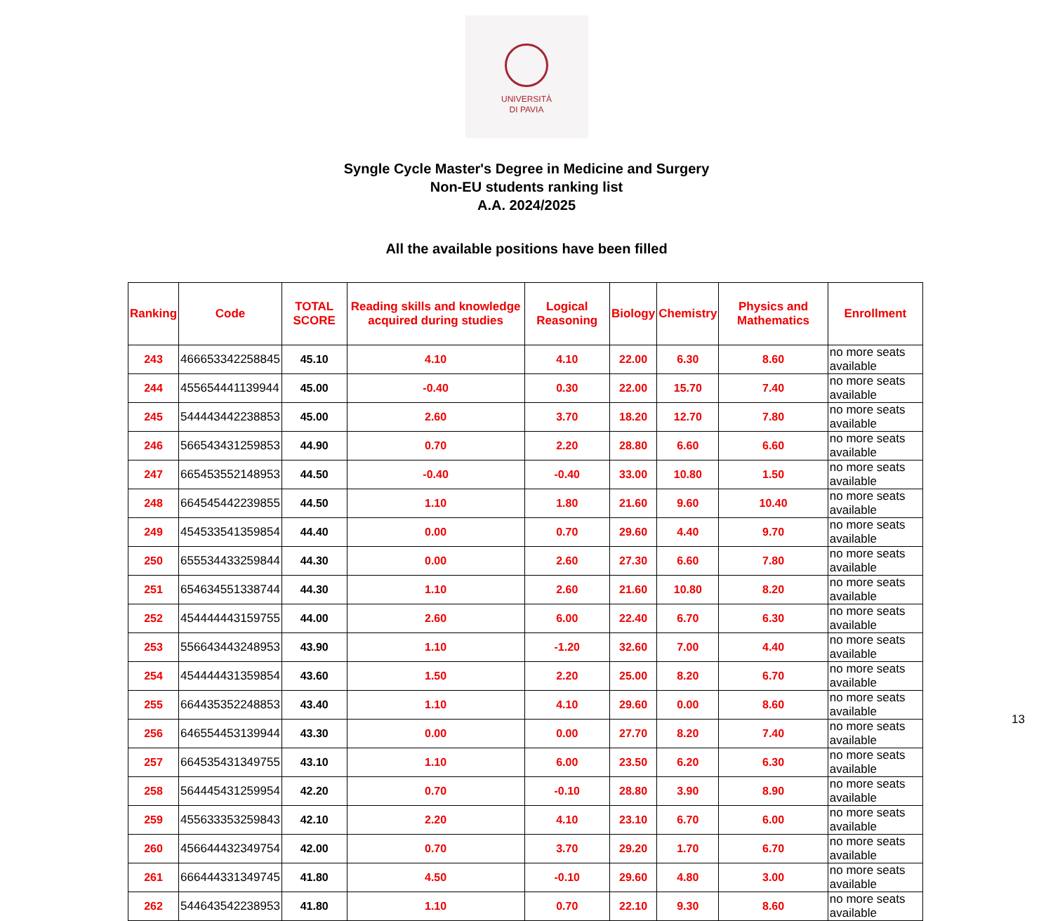UNIVERSITÀ
DI PAVIA
Syngle Cycle Master's Degree in Medicine and Surgery
Non-EU students ranking list
A.A. 2024/2025
All the available positions have been filled
| Ranking | Code | TOTAL SCORE | Reading skills and knowledge acquired during studies | Logical Reasoning | Biology | Chemistry | Physics and Mathematics | Enrollment |
| --- | --- | --- | --- | --- | --- | --- | --- | --- |
| 243 | 466653342258845 | 45.10 | 4.10 | 4.10 | 22.00 | 6.30 | 8.60 | no more seats available |
| 244 | 455654441139944 | 45.00 | -0.40 | 0.30 | 22.00 | 15.70 | 7.40 | no more seats available |
| 245 | 544443442238853 | 45.00 | 2.60 | 3.70 | 18.20 | 12.70 | 7.80 | no more seats available |
| 246 | 566543431259853 | 44.90 | 0.70 | 2.20 | 28.80 | 6.60 | 6.60 | no more seats available |
| 247 | 665453552148953 | 44.50 | -0.40 | -0.40 | 33.00 | 10.80 | 1.50 | no more seats available |
| 248 | 664545442239855 | 44.50 | 1.10 | 1.80 | 21.60 | 9.60 | 10.40 | no more seats available |
| 249 | 454533541359854 | 44.40 | 0.00 | 0.70 | 29.60 | 4.40 | 9.70 | no more seats available |
| 250 | 655534433259844 | 44.30 | 0.00 | 2.60 | 27.30 | 6.60 | 7.80 | no more seats available |
| 251 | 654634551338744 | 44.30 | 1.10 | 2.60 | 21.60 | 10.80 | 8.20 | no more seats available |
| 252 | 454444443159755 | 44.00 | 2.60 | 6.00 | 22.40 | 6.70 | 6.30 | no more seats available |
| 253 | 556643443248953 | 43.90 | 1.10 | -1.20 | 32.60 | 7.00 | 4.40 | no more seats available |
| 254 | 454444431359854 | 43.60 | 1.50 | 2.20 | 25.00 | 8.20 | 6.70 | no more seats available |
| 255 | 664435352248853 | 43.40 | 1.10 | 4.10 | 29.60 | 0.00 | 8.60 | no more seats available |
| 256 | 646554453139944 | 43.30 | 0.00 | 0.00 | 27.70 | 8.20 | 7.40 | no more seats available |
| 257 | 664535431349755 | 43.10 | 1.10 | 6.00 | 23.50 | 6.20 | 6.30 | no more seats available |
| 258 | 564445431259954 | 42.20 | 0.70 | -0.10 | 28.80 | 3.90 | 8.90 | no more seats available |
| 259 | 455633353259843 | 42.10 | 2.20 | 4.10 | 23.10 | 6.70 | 6.00 | no more seats available |
| 260 | 456644432349754 | 42.00 | 0.70 | 3.70 | 29.20 | 1.70 | 6.70 | no more seats available |
| 261 | 666444331349745 | 41.80 | 4.50 | -0.10 | 29.60 | 4.80 | 3.00 | no more seats available |
| 262 | 544643542238953 | 41.80 | 1.10 | 0.70 | 22.10 | 9.30 | 8.60 | no more seats available |
13